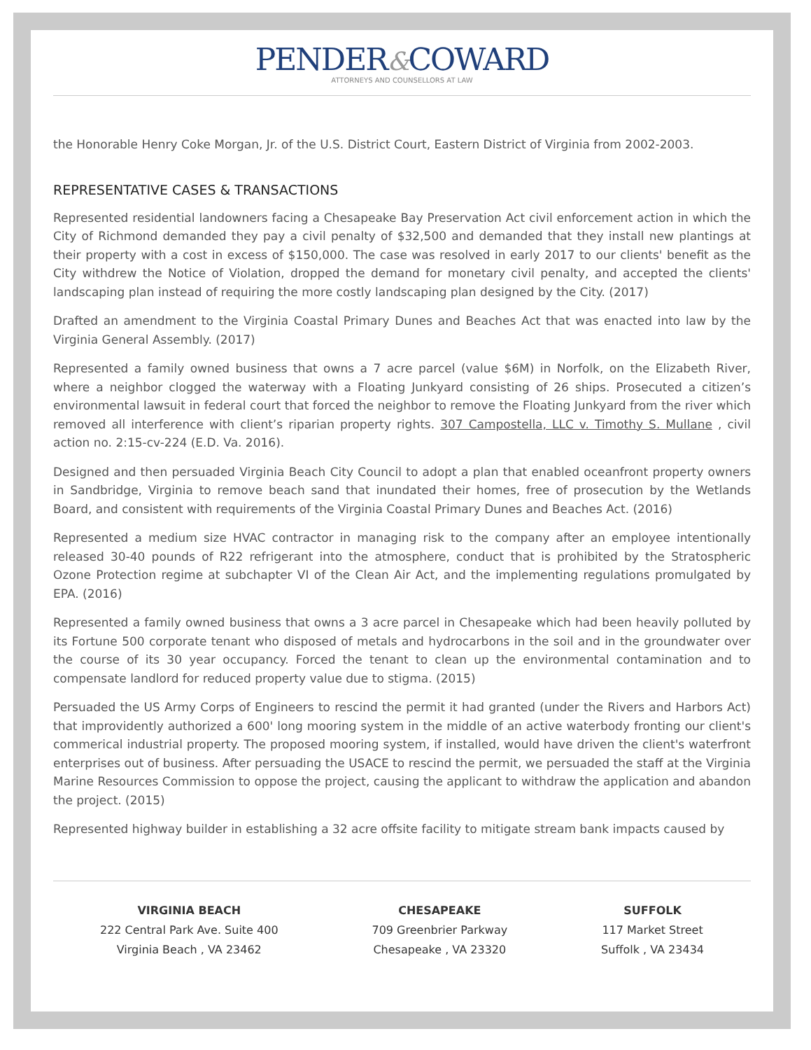PENDER&COWARD
ATTORNEYS AND COUNSELLORS AT LAW
the Honorable Henry Coke Morgan, Jr. of the U.S. District Court, Eastern District of Virginia from 2002-2003.
REPRESENTATIVE CASES & TRANSACTIONS
Represented residential landowners facing a Chesapeake Bay Preservation Act civil enforcement action in which the City of Richmond demanded they pay a civil penalty of $32,500 and demanded that they install new plantings at their property with a cost in excess of $150,000. The case was resolved in early 2017 to our clients' benefit as the City withdrew the Notice of Violation, dropped the demand for monetary civil penalty, and accepted the clients' landscaping plan instead of requiring the more costly landscaping plan designed by the City. (2017)
Drafted an amendment to the Virginia Coastal Primary Dunes and Beaches Act that was enacted into law by the Virginia General Assembly. (2017)
Represented a family owned business that owns a 7 acre parcel (value $6M) in Norfolk, on the Elizabeth River, where a neighbor clogged the waterway with a Floating Junkyard consisting of 26 ships. Prosecuted a citizen’s environmental lawsuit in federal court that forced the neighbor to remove the Floating Junkyard from the river which removed all interference with client’s riparian property rights. 307 Campostella, LLC v. Timothy S. Mullane , civil action no. 2:15-cv-224 (E.D. Va. 2016).
Designed and then persuaded Virginia Beach City Council to adopt a plan that enabled oceanfront property owners in Sandbridge, Virginia to remove beach sand that inundated their homes, free of prosecution by the Wetlands Board, and consistent with requirements of the Virginia Coastal Primary Dunes and Beaches Act. (2016)
Represented a medium size HVAC contractor in managing risk to the company after an employee intentionally released 30-40 pounds of R22 refrigerant into the atmosphere, conduct that is prohibited by the Stratospheric Ozone Protection regime at subchapter VI of the Clean Air Act, and the implementing regulations promulgated by EPA. (2016)
Represented a family owned business that owns a 3 acre parcel in Chesapeake which had been heavily polluted by its Fortune 500 corporate tenant who disposed of metals and hydrocarbons in the soil and in the groundwater over the course of its 30 year occupancy. Forced the tenant to clean up the environmental contamination and to compensate landlord for reduced property value due to stigma. (2015)
Persuaded the US Army Corps of Engineers to rescind the permit it had granted (under the Rivers and Harbors Act) that improvidently authorized a 600' long mooring system in the middle of an active waterbody fronting our client's commerical industrial property. The proposed mooring system, if installed, would have driven the client's waterfront enterprises out of business. After persuading the USACE to rescind the permit, we persuaded the staff at the Virginia Marine Resources Commission to oppose the project, causing the applicant to withdraw the application and abandon the project. (2015)
Represented highway builder in establishing a 32 acre offsite facility to mitigate stream bank impacts caused by
VIRGINIA BEACH
222 Central Park Ave. Suite 400
Virginia Beach , VA 23462
CHESAPEAKE
709 Greenbrier Parkway
Chesapeake , VA 23320
SUFFOLK
117 Market Street
Suffolk , VA 23434